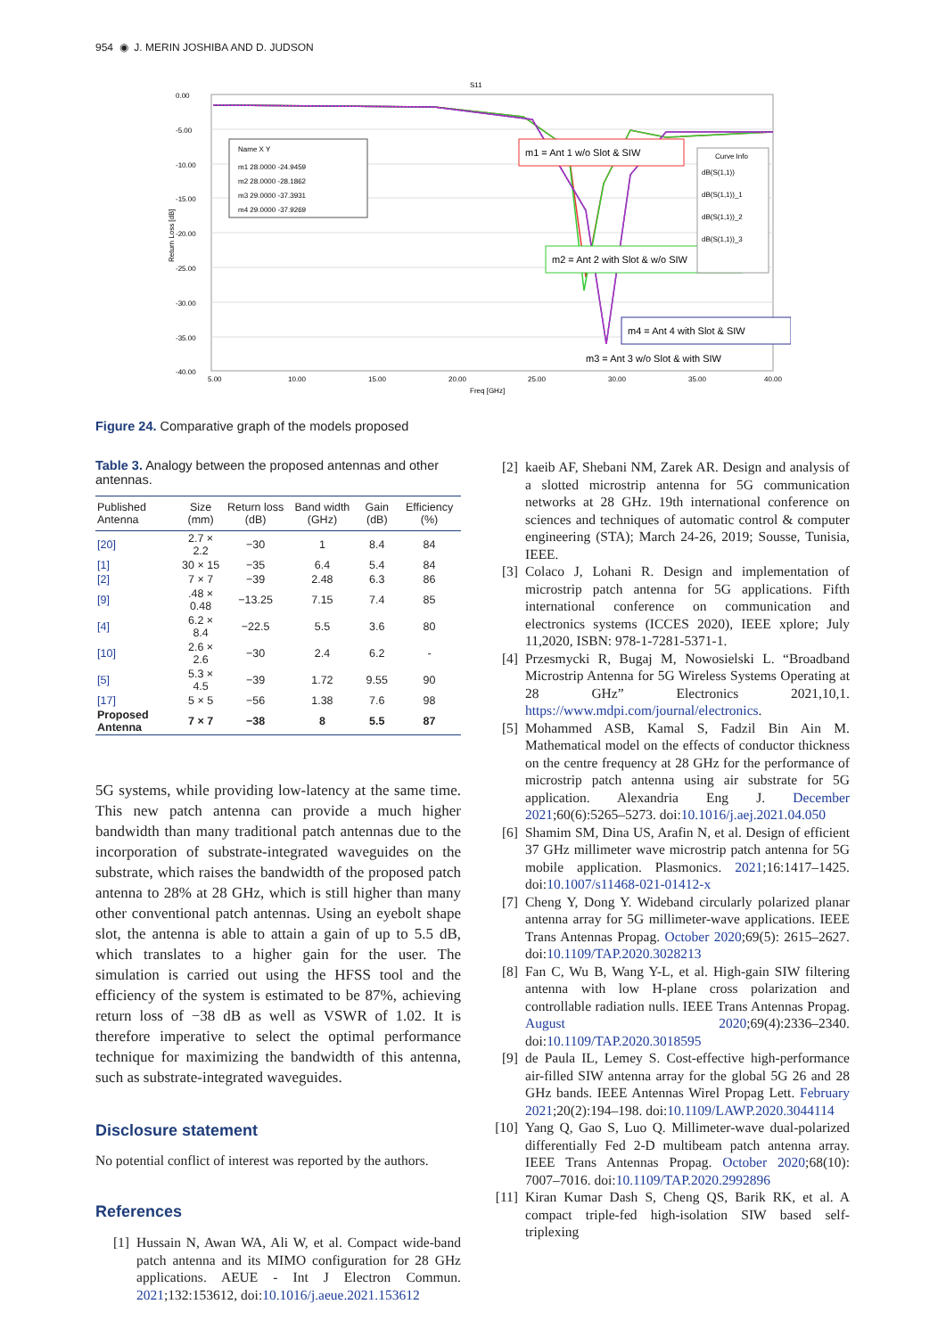954 ◉ J. MERIN JOSHIBA AND D. JUDSON
S11
0.00
-5.00
-10.00
-15.00
-20.00
-25.00
-30.00
-35.00
-40.00
5.00
10.00
15.00
20.00
25.00
30.00
35.00
40.00
Freq [GHz]
Return Loss [dB]
Name X Y
m1 28.0000 -24.9459
m2 28.0000 -28.1862
m3 29.0000 -37.3931
m4 29.0000 -37.9269
m1 = Ant 1 w/o Slot & SIW
m2 = Ant 2 with Slot & w/o SIW
m4 = Ant 4 with Slot & SIW
m3 = Ant 3 w/o Slot & with SIW
Curve Info
dB(S(1,1))
dB(S(1,1))_1
dB(S(1,1))_2
dB(S(1,1))_3
Figure 24. Comparative graph of the models proposed
Table 3. Analogy between the proposed antennas and other antennas.
| Published Antenna | Size (mm) | Return loss (dB) | Band width (GHz) | Gain (dB) | Efficiency (%) |
| --- | --- | --- | --- | --- | --- |
| [20] | 2.7 × 2.2 | −30 | 1 | 8.4 | 84 |
| [1] | 30 × 15 | −35 | 6.4 | 5.4 | 84 |
| [2] | 7 × 7 | −39 | 2.48 | 6.3 | 86 |
| [9] | .48 × 0.48 | −13.25 | 7.15 | 7.4 | 85 |
| [4] | 6.2 × 8.4 | −22.5 | 5.5 | 3.6 | 80 |
| [10] | 2.6 × 2.6 | −30 | 2.4 | 6.2 | - |
| [5] | 5.3 × 4.5 | −39 | 1.72 | 9.55 | 90 |
| [17] | 5 × 5 | −56 | 1.38 | 7.6 | 98 |
| Proposed Antenna | 7 × 7 | −38 | 8 | 5.5 | 87 |
5G systems, while providing low-latency at the same time. This new patch antenna can provide a much higher bandwidth than many traditional patch antennas due to the incorporation of substrate-integrated waveguides on the substrate, which raises the bandwidth of the proposed patch antenna to 28% at 28 GHz, which is still higher than many other conventional patch antennas. Using an eyebolt shape slot, the antenna is able to attain a gain of up to 5.5 dB, which translates to a higher gain for the user. The simulation is carried out using the HFSS tool and the efficiency of the system is estimated to be 87%, achieving return loss of −38 dB as well as VSWR of 1.02. It is therefore imperative to select the optimal performance technique for maximizing the bandwidth of this antenna, such as substrate-integrated waveguides.
Disclosure statement
No potential conflict of interest was reported by the authors.
References
[1] Hussain N, Awan WA, Ali W, et al. Compact wide-band patch antenna and its MIMO configuration for 28 GHz applications. AEUE - Int J Electron Commun. 2021;132:153612, doi:10.1016/j.aeue.2021.153612
[2] kaeib AF, Shebani NM, Zarek AR. Design and analysis of a slotted microstrip antenna for 5G communication networks at 28 GHz. 19th international conference on sciences and techniques of automatic control & computer engineering (STA); March 24-26, 2019; Sousse, Tunisia, IEEE.
[3] Colaco J, Lohani R. Design and implementation of microstrip patch antenna for 5G applications. Fifth international conference on communication and electronics systems (ICCES 2020), IEEE xplore; July 11,2020, ISBN: 978-1-7281-5371-1.
[4] Przesmycki R, Bugaj M, Nowosielski L. “Broadband Microstrip Antenna for 5G Wireless Systems Operating at 28 GHz” Electronics 2021,10,1. https://www.mdpi.com/journal/electronics.
[5] Mohammed ASB, Kamal S, Fadzil Bin Ain M. Mathematical model on the effects of conductor thickness on the centre frequency at 28 GHz for the performance of microstrip patch antenna using air substrate for 5G application. Alexandria Eng J. December 2021;60(6):5265–5273. doi:10.1016/j.aej.2021.04.050
[6] Shamim SM, Dina US, Arafin N, et al. Design of efficient 37 GHz millimeter wave microstrip patch antenna for 5G mobile application. Plasmonics. 2021;16:1417–1425. doi:10.1007/s11468-021-01412-x
[7] Cheng Y, Dong Y. Wideband circularly polarized planar antenna array for 5G millimeter-wave applications. IEEE Trans Antennas Propag. October 2020;69(5): 2615–2627. doi:10.1109/TAP.2020.3028213
[8] Fan C, Wu B, Wang Y-L, et al. High-gain SIW filtering antenna with low H-plane cross polarization and controllable radiation nulls. IEEE Trans Antennas Propag. August 2020;69(4):2336–2340. doi:10.1109/TAP.2020.3018595
[9] de Paula IL, Lemey S. Cost-effective high-performance air-filled SIW antenna array for the global 5G 26 and 28 GHz bands. IEEE Antennas Wirel Propag Lett. February 2021;20(2):194–198. doi:10.1109/LAWP.2020.3044114
[10] Yang Q, Gao S, Luo Q. Millimeter-wave dual-polarized differentially Fed 2-D multibeam patch antenna array. IEEE Trans Antennas Propag. October 2020;68(10): 7007–7016. doi:10.1109/TAP.2020.2992896
[11] Kiran Kumar Dash S, Cheng QS, Barik RK, et al. A compact triple-fed high-isolation SIW based self-triplexing